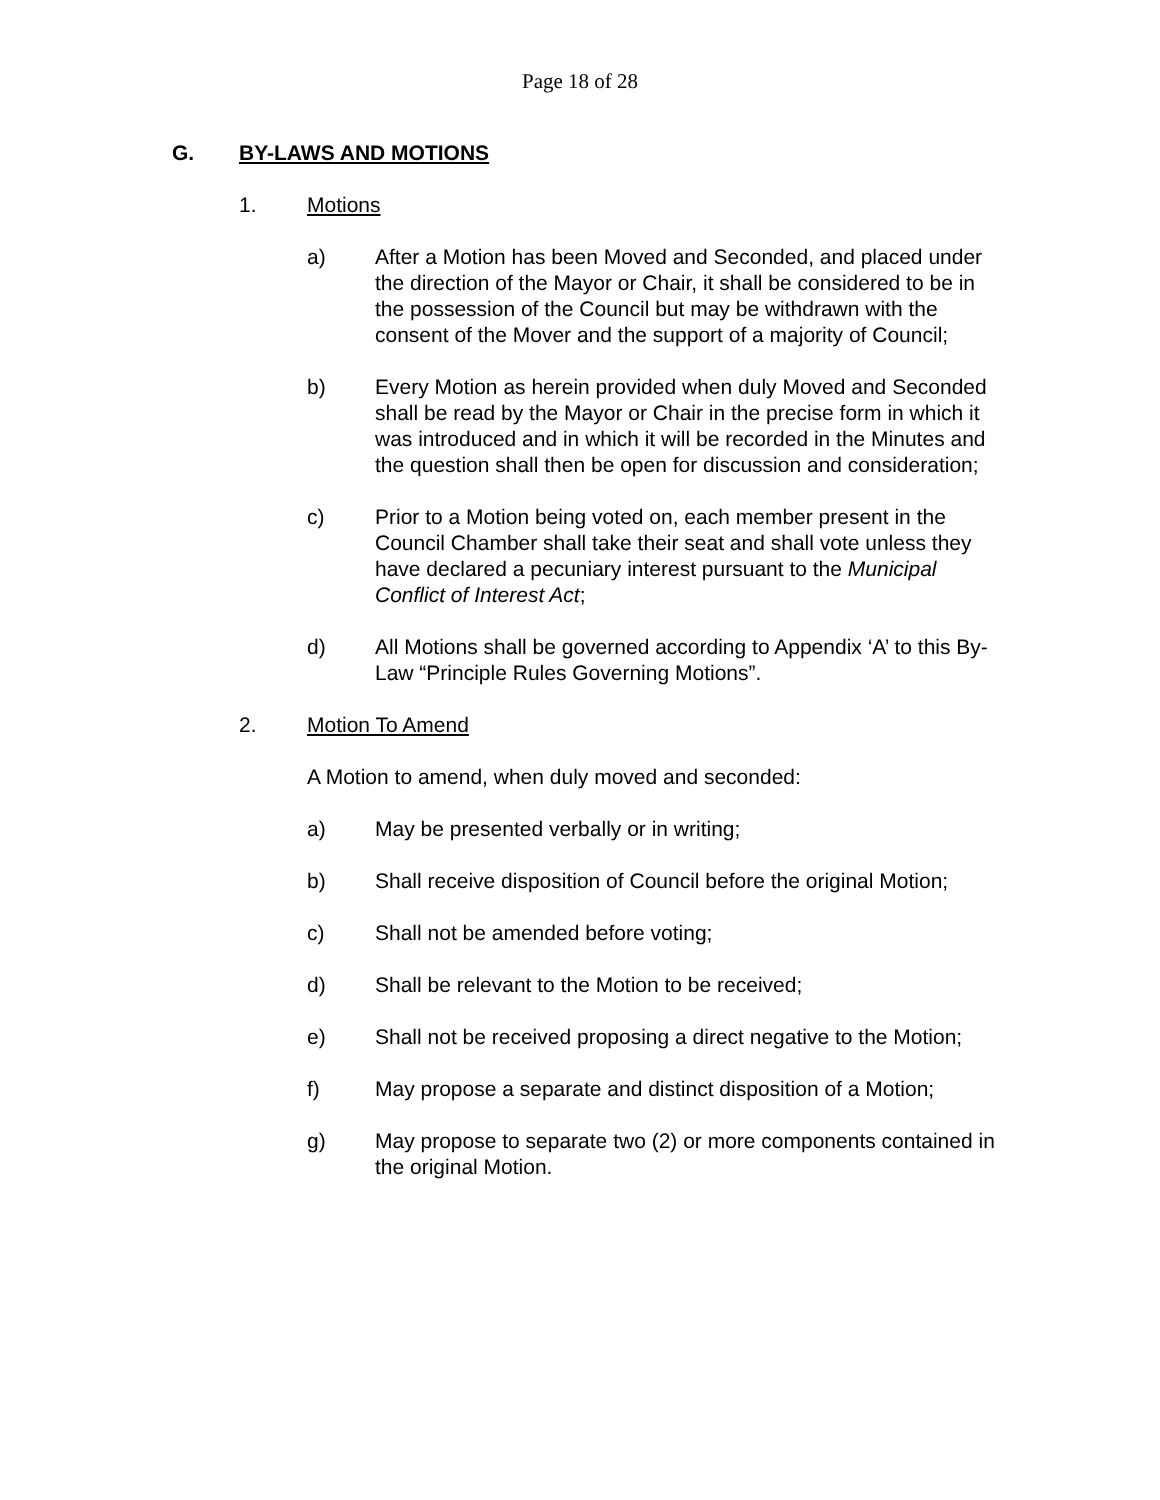Page 18 of 28
G. BY-LAWS AND MOTIONS
1. Motions
a) After a Motion has been Moved and Seconded, and placed under the direction of the Mayor or Chair, it shall be considered to be in the possession of the Council but may be withdrawn with the consent of the Mover and the support of a majority of Council;
b) Every Motion as herein provided when duly Moved and Seconded shall be read by the Mayor or Chair in the precise form in which it was introduced and in which it will be recorded in the Minutes and the question shall then be open for discussion and consideration;
c) Prior to a Motion being voted on, each member present in the Council Chamber shall take their seat and shall vote unless they have declared a pecuniary interest pursuant to the Municipal Conflict of Interest Act;
d) All Motions shall be governed according to Appendix ‘A’ to this By-Law “Principle Rules Governing Motions”.
2. Motion To Amend
A Motion to amend, when duly moved and seconded:
a) May be presented verbally or in writing;
b) Shall receive disposition of Council before the original Motion;
c) Shall not be amended before voting;
d) Shall be relevant to the Motion to be received;
e) Shall not be received proposing a direct negative to the Motion;
f) May propose a separate and distinct disposition of a Motion;
g) May propose to separate two (2) or more components contained in the original Motion.